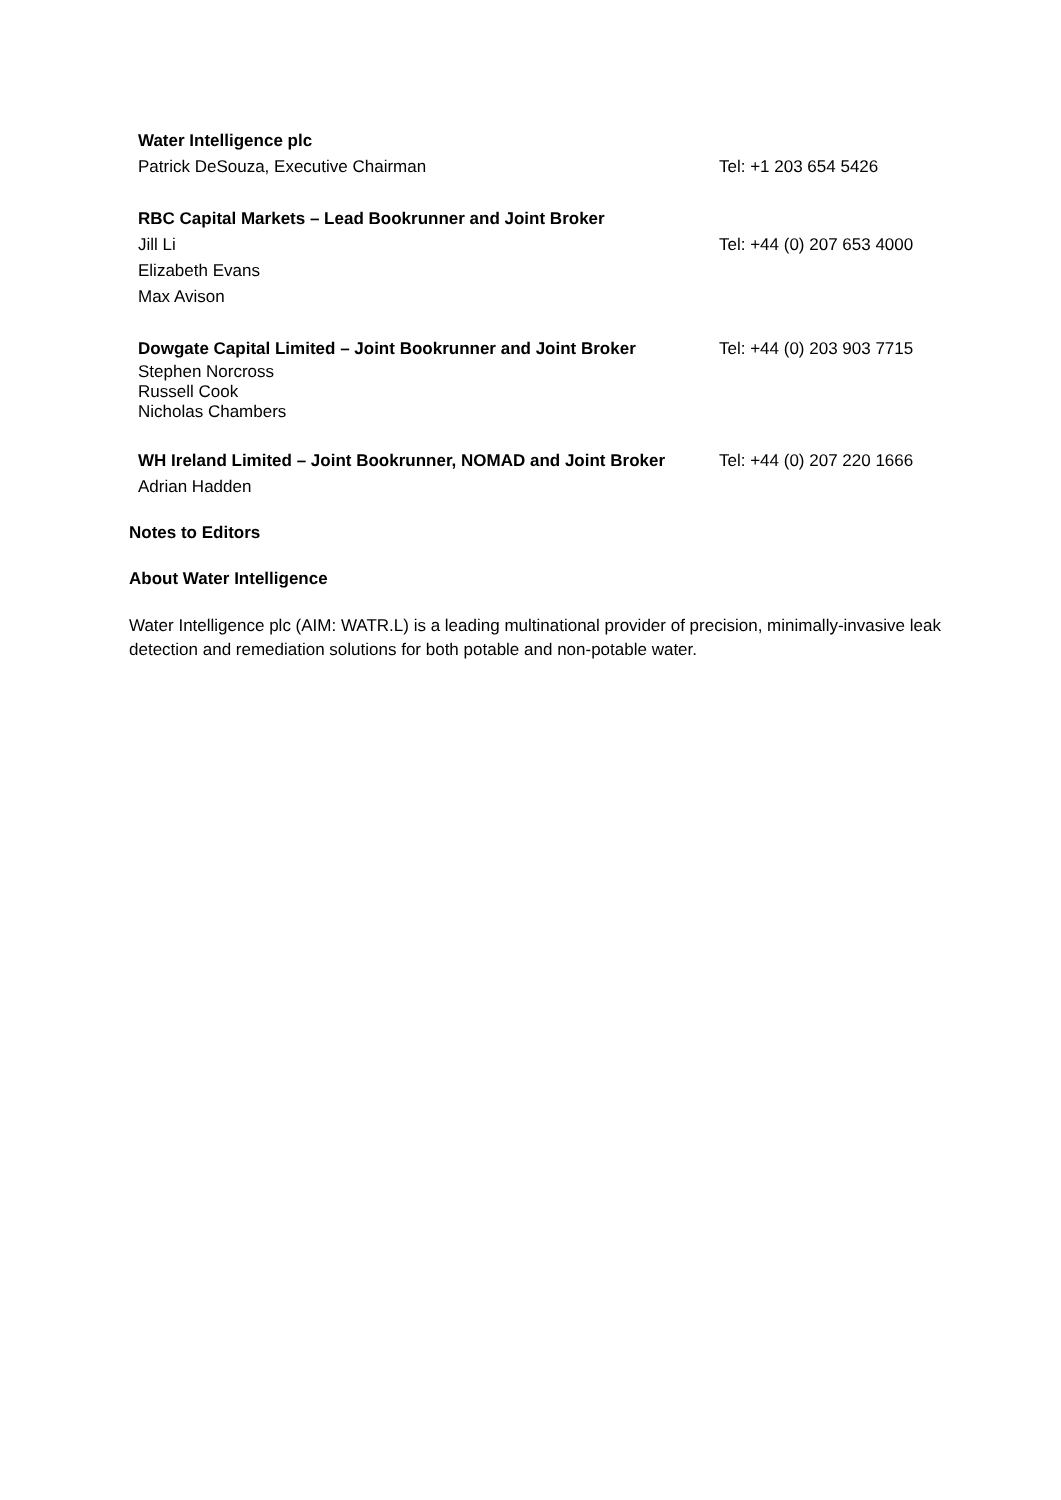| Water Intelligence plc | |
| Patrick DeSouza, Executive Chairman | Tel: +1 203 654 5426 |
| RBC Capital Markets – Lead Bookrunner and Joint Broker | |
| Jill Li | Tel: +44 (0) 207 653 4000 |
| Elizabeth Evans | |
| Max Avison | |
| Dowgate Capital Limited – Joint Bookrunner and Joint Broker | Tel: +44 (0) 203 903 7715 |
| Stephen Norcross Russell Cook Nicholas Chambers | |
| WH Ireland Limited – Joint Bookrunner, NOMAD and Joint Broker | Tel: +44 (0) 207 220 1666 |
| Adrian Hadden | |
Notes to Editors
About Water Intelligence
Water Intelligence plc (AIM: WATR.L) is a leading multinational provider of precision, minimally-invasive leak detection and remediation solutions for both potable and non-potable water.